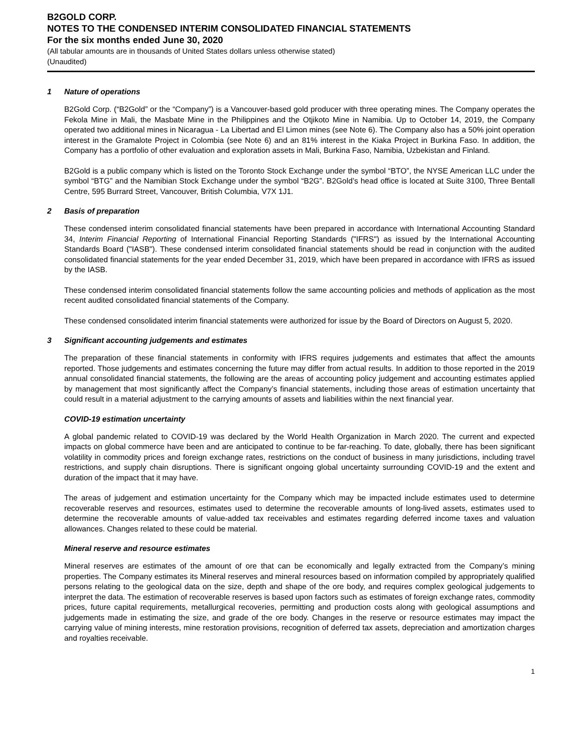B2GOLD CORP.
NOTES TO THE CONDENSED INTERIM CONSOLIDATED FINANCIAL STATEMENTS
For the six months ended June 30, 2020
(All tabular amounts are in thousands of United States dollars unless otherwise stated)
(Unaudited)
1 Nature of operations
B2Gold Corp. (“B2Gold” or the “Company”) is a Vancouver-based gold producer with three operating mines. The Company operates the Fekola Mine in Mali, the Masbate Mine in the Philippines and the Otjikoto Mine in Namibia. Up to October 14, 2019, the Company operated two additional mines in Nicaragua - La Libertad and El Limon mines (see Note 6). The Company also has a 50% joint operation interest in the Gramalote Project in Colombia (see Note 6) and an 81% interest in the Kiaka Project in Burkina Faso. In addition, the Company has a portfolio of other evaluation and exploration assets in Mali, Burkina Faso, Namibia, Uzbekistan and Finland.
B2Gold is a public company which is listed on the Toronto Stock Exchange under the symbol “BTO”, the NYSE American LLC under the symbol “BTG” and the Namibian Stock Exchange under the symbol “B2G”. B2Gold’s head office is located at Suite 3100, Three Bentall Centre, 595 Burrard Street, Vancouver, British Columbia, V7X 1J1.
2 Basis of preparation
These condensed interim consolidated financial statements have been prepared in accordance with International Accounting Standard 34, Interim Financial Reporting of International Financial Reporting Standards ("IFRS") as issued by the International Accounting Standards Board ("IASB"). These condensed interim consolidated financial statements should be read in conjunction with the audited consolidated financial statements for the year ended December 31, 2019, which have been prepared in accordance with IFRS as issued by the IASB.
These condensed interim consolidated financial statements follow the same accounting policies and methods of application as the most recent audited consolidated financial statements of the Company.
These condensed consolidated interim financial statements were authorized for issue by the Board of Directors on August 5, 2020.
3 Significant accounting judgements and estimates
The preparation of these financial statements in conformity with IFRS requires judgements and estimates that affect the amounts reported. Those judgements and estimates concerning the future may differ from actual results. In addition to those reported in the 2019 annual consolidated financial statements, the following are the areas of accounting policy judgement and accounting estimates applied by management that most significantly affect the Company’s financial statements, including those areas of estimation uncertainty that could result in a material adjustment to the carrying amounts of assets and liabilities within the next financial year.
COVID-19 estimation uncertainty
A global pandemic related to COVID-19 was declared by the World Health Organization in March 2020. The current and expected impacts on global commerce have been and are anticipated to continue to be far-reaching. To date, globally, there has been significant volatility in commodity prices and foreign exchange rates, restrictions on the conduct of business in many jurisdictions, including travel restrictions, and supply chain disruptions. There is significant ongoing global uncertainty surrounding COVID-19 and the extent and duration of the impact that it may have.
The areas of judgement and estimation uncertainty for the Company which may be impacted include estimates used to determine recoverable reserves and resources, estimates used to determine the recoverable amounts of long-lived assets, estimates used to determine the recoverable amounts of value-added tax receivables and estimates regarding deferred income taxes and valuation allowances. Changes related to these could be material.
Mineral reserve and resource estimates
Mineral reserves are estimates of the amount of ore that can be economically and legally extracted from the Company’s mining properties. The Company estimates its Mineral reserves and mineral resources based on information compiled by appropriately qualified persons relating to the geological data on the size, depth and shape of the ore body, and requires complex geological judgements to interpret the data. The estimation of recoverable reserves is based upon factors such as estimates of foreign exchange rates, commodity prices, future capital requirements, metallurgical recoveries, permitting and production costs along with geological assumptions and judgements made in estimating the size, and grade of the ore body. Changes in the reserve or resource estimates may impact the carrying value of mining interests, mine restoration provisions, recognition of deferred tax assets, depreciation and amortization charges and royalties receivable.
1